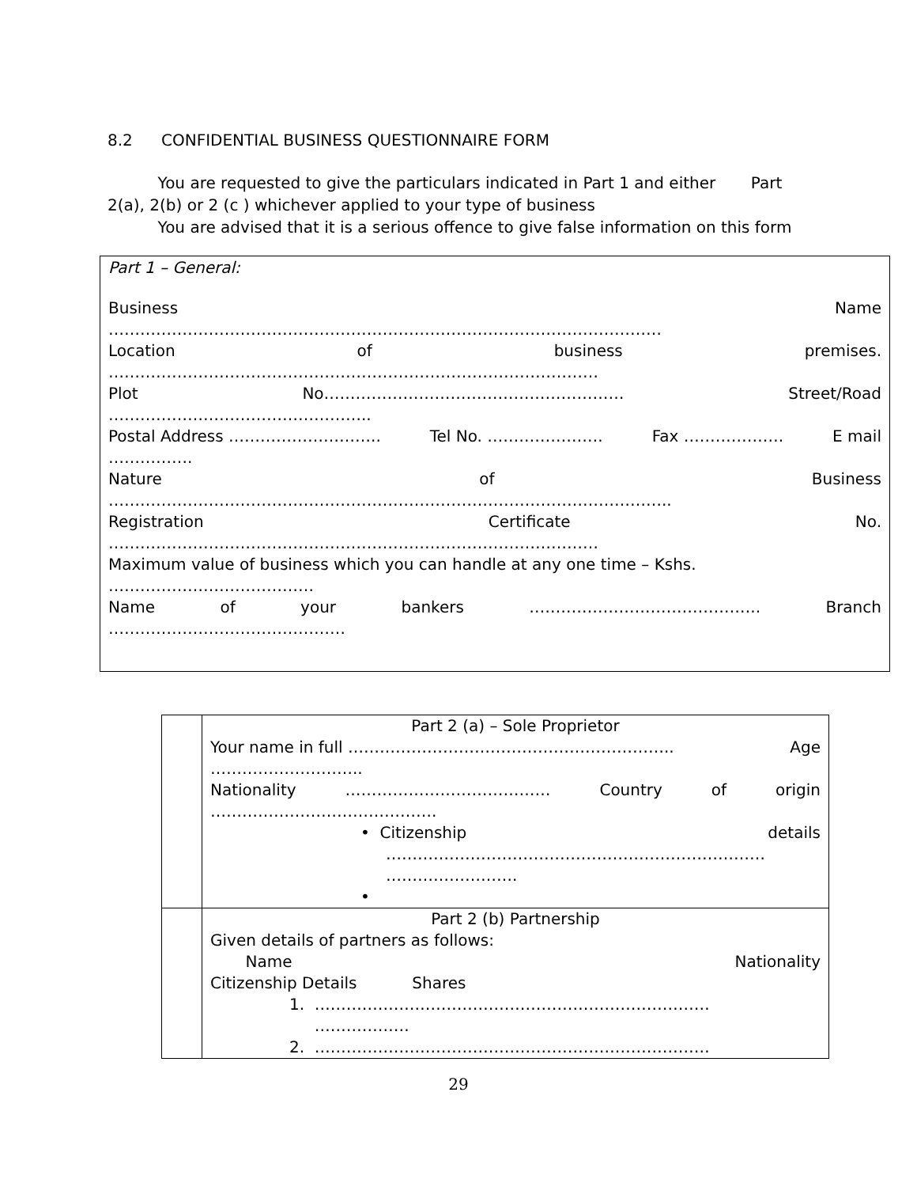8.2 CONFIDENTIAL BUSINESS QUESTIONNAIRE FORM
You are requested to give the particulars indicated in Part 1 and either Part 2(a), 2(b) or 2 (c ) whichever applied to your type of business
You are advised that it is a serious offence to give false information on this form
Part 1 – General:
Business Name
……………………………………………………………………………………………
Location of business premises.
…………………………………………………………………………………
Plot No………………………………………………… Street/Road
…………………………………………..
Postal Address ……………………….. Tel No. …………………. Fax ………………. E mail
…………….
Nature of Business
……………………………………………………………………………………………..
Registration Certificate No.
…………………………………………………………………………………
Maximum value of business which you can handle at any one time – Kshs.
…………………………………
Name of your bankers …………………………………….. Branch
………………………………………
| | Part 2 (a) – Sole Proprietor Your name in full …………………………………………………….. Age ……………………….. Nationality ………………………………… Country of origin ……………………………………. • Citizenship details ……………………………………………………………… ……………………. • |
| | Part 2 (b) Partnership Given details of partners as follows: Name Nationality Citizenship Details Shares 1. ………………………………………………………………… ……………… 2. ………………………………………………………………… |
29